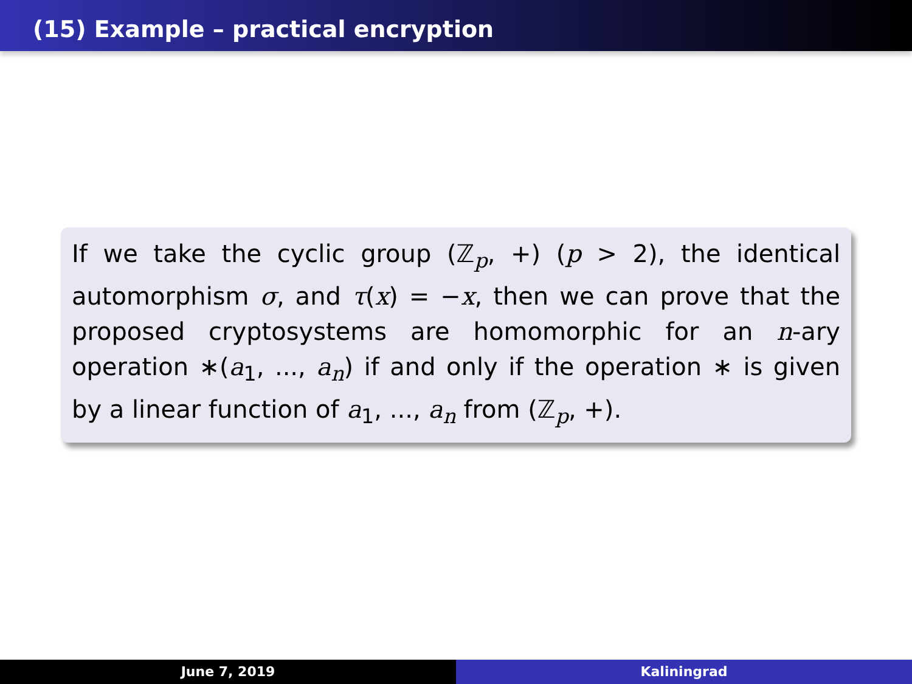(15) Example – practical encryption
If we take the cyclic group (ℤ<sub>p</sub>, +) (p > 2), the identical automorphism σ, and τ(x) = −x, then we can prove that the proposed cryptosystems are homomorphic for an n-ary operation ∗(a<sub>1</sub>, ..., a<sub>n</sub>) if and only if the operation ∗ is given by a linear function of a<sub>1</sub>, ..., a<sub>n</sub> from (ℤ<sub>p</sub>, +).
June 7, 2019 Kaliningrad